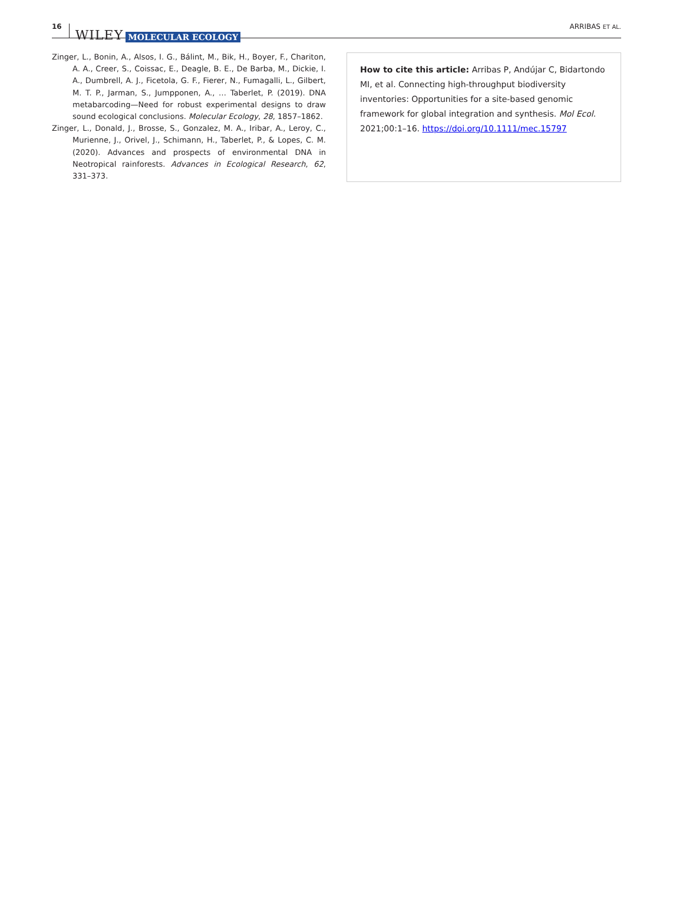16 WILEY MOLECULAR ECOLOGY ARRIBAS ET AL.
Zinger, L., Bonin, A., Alsos, I. G., Bálint, M., Bik, H., Boyer, F., Chariton, A. A., Creer, S., Coissac, E., Deagle, B. E., De Barba, M., Dickie, I. A., Dumbrell, A. J., Ficetola, G. F., Fierer, N., Fumagalli, L., Gilbert, M. T. P., Jarman, S., Jumpponen, A., … Taberlet, P. (2019). DNA metabarcoding—Need for robust experimental designs to draw sound ecological conclusions. Molecular Ecology, 28, 1857–1862.
Zinger, L., Donald, J., Brosse, S., Gonzalez, M. A., Iribar, A., Leroy, C., Murienne, J., Orivel, J., Schimann, H., Taberlet, P., & Lopes, C. M. (2020). Advances and prospects of environmental DNA in Neotropical rainforests. Advances in Ecological Research, 62, 331–373.
How to cite this article: Arribas P, Andújar C, Bidartondo MI, et al. Connecting high-throughput biodiversity inventories: Opportunities for a site-based genomic framework for global integration and synthesis. Mol Ecol. 2021;00:1–16. https://doi.org/10.1111/mec.15797